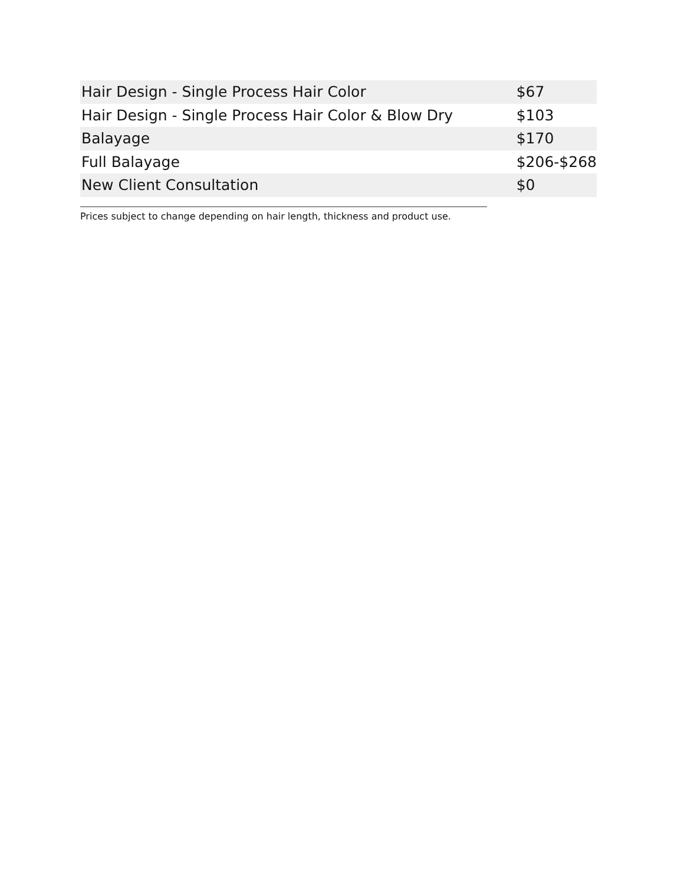| Hair Design - Single Process Hair Color | $67 |
| Hair Design - Single Process Hair Color & Blow Dry | $103 |
| Balayage | $170 |
| Full Balayage | $206-$268 |
| New Client Consultation | $0 |
Prices subject to change depending on hair length, thickness and product use.